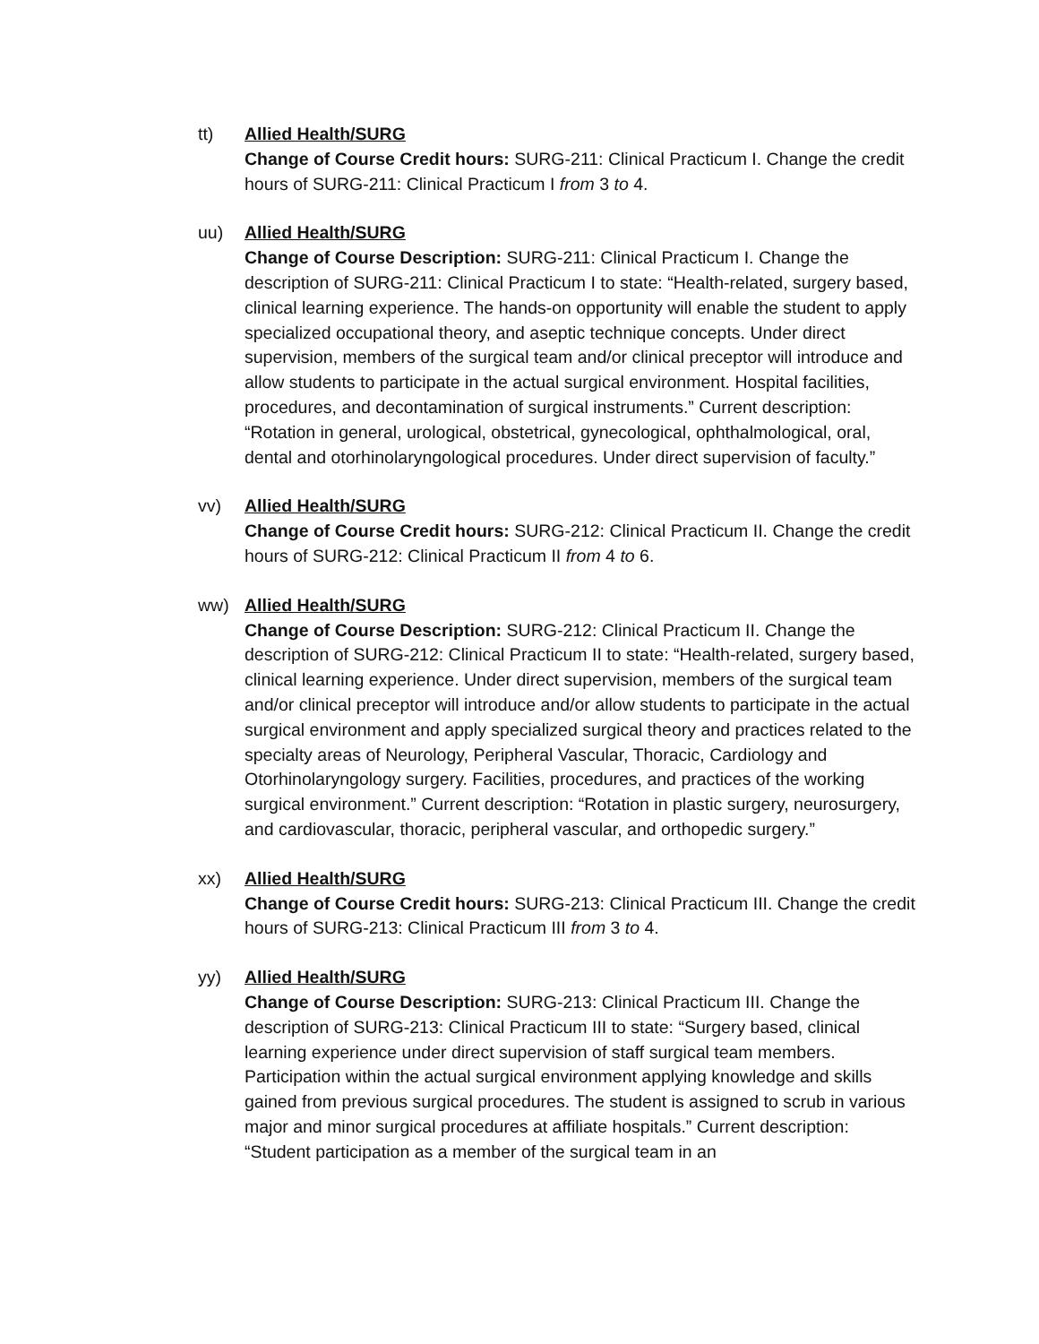tt) Allied Health/SURG
Change of Course Credit hours: SURG-211: Clinical Practicum I. Change the credit hours of SURG-211: Clinical Practicum I from 3 to 4.
uu) Allied Health/SURG
Change of Course Description: SURG-211: Clinical Practicum I. Change the description of SURG-211: Clinical Practicum I to state: “Health-related, surgery based, clinical learning experience. The hands-on opportunity will enable the student to apply specialized occupational theory, and aseptic technique concepts. Under direct supervision, members of the surgical team and/or clinical preceptor will introduce and allow students to participate in the actual surgical environment. Hospital facilities, procedures, and decontamination of surgical instruments.” Current description: “Rotation in general, urological, obstetrical, gynecological, ophthalmological, oral, dental and otorhinolaryngological procedures. Under direct supervision of faculty.”
vv) Allied Health/SURG
Change of Course Credit hours: SURG-212: Clinical Practicum II. Change the credit hours of SURG-212: Clinical Practicum II from 4 to 6.
ww) Allied Health/SURG
Change of Course Description: SURG-212: Clinical Practicum II. Change the description of SURG-212: Clinical Practicum II to state: “Health-related, surgery based, clinical learning experience. Under direct supervision, members of the surgical team and/or clinical preceptor will introduce and/or allow students to participate in the actual surgical environment and apply specialized surgical theory and practices related to the specialty areas of Neurology, Peripheral Vascular, Thoracic, Cardiology and Otorhinolaryngology surgery. Facilities, procedures, and practices of the working surgical environment.” Current description: “Rotation in plastic surgery, neurosurgery, and cardiovascular, thoracic, peripheral vascular, and orthopedic surgery.”
xx) Allied Health/SURG
Change of Course Credit hours: SURG-213: Clinical Practicum III. Change the credit hours of SURG-213: Clinical Practicum III from 3 to 4.
yy) Allied Health/SURG
Change of Course Description: SURG-213: Clinical Practicum III. Change the description of SURG-213: Clinical Practicum III to state: “Surgery based, clinical learning experience under direct supervision of staff surgical team members. Participation within the actual surgical environment applying knowledge and skills gained from previous surgical procedures. The student is assigned to scrub in various major and minor surgical procedures at affiliate hospitals.” Current description: “Student participation as a member of the surgical team in an